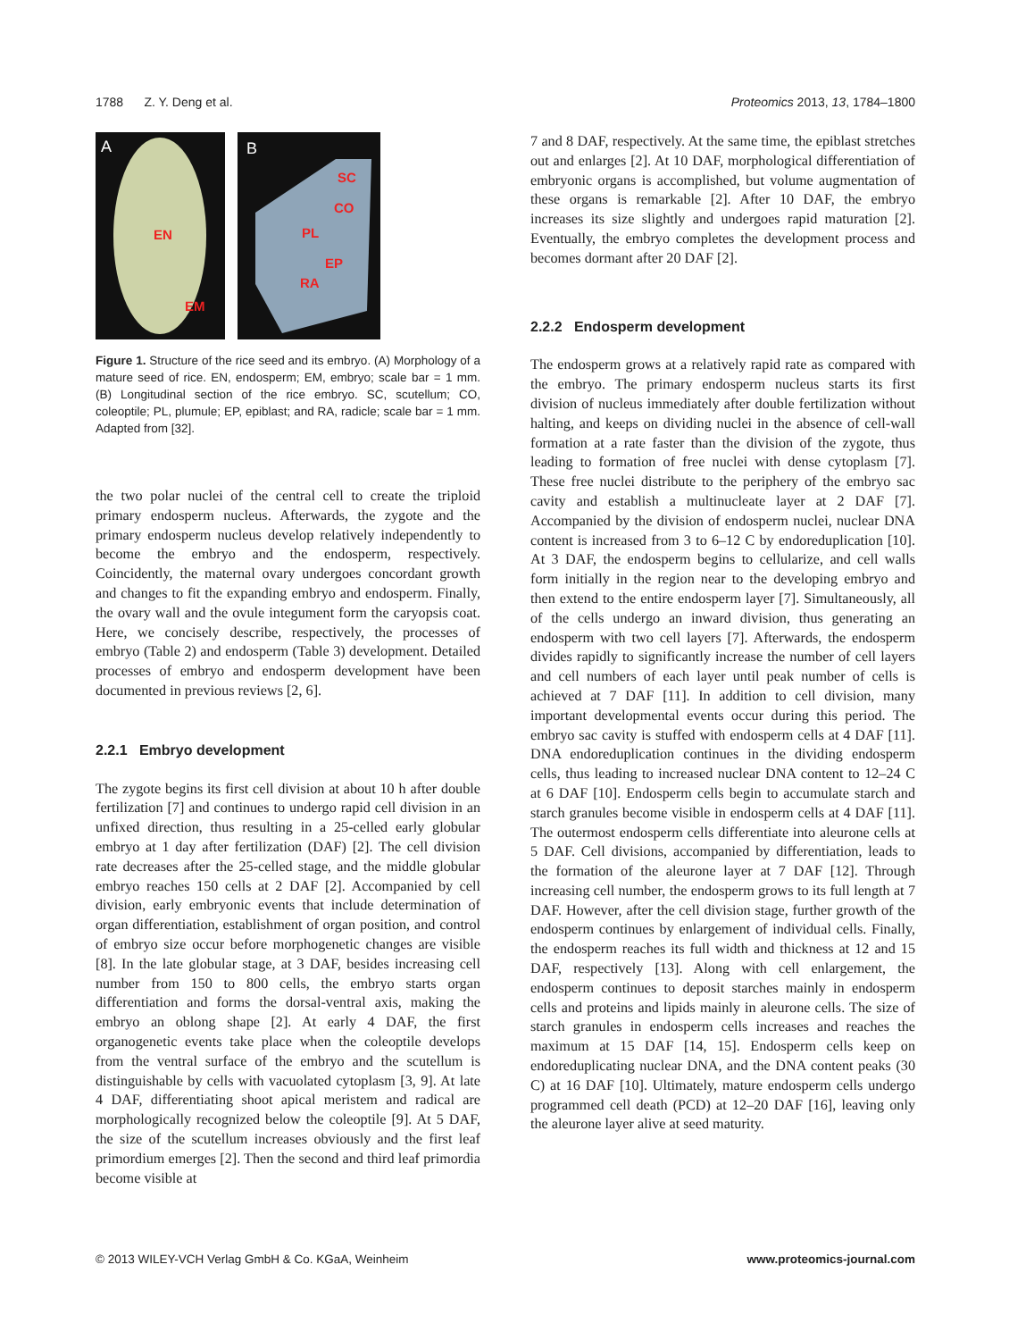1788 Z. Y. Deng et al. Proteomics 2013, 13, 1784–1800
A
EN
EM
B
SC
CO
PL
EP
RA
Figure 1. Structure of the rice seed and its embryo. (A) Morphology of a mature seed of rice. EN, endosperm; EM, embryo; scale bar = 1 mm. (B) Longitudinal section of the rice embryo. SC, scutellum; CO, coleoptile; PL, plumule; EP, epiblast; and RA, radicle; scale bar = 1 mm. Adapted from [32].
the two polar nuclei of the central cell to create the triploid primary endosperm nucleus. Afterwards, the zygote and the primary endosperm nucleus develop relatively independently to become the embryo and the endosperm, respectively. Coincidently, the maternal ovary undergoes concordant growth and changes to fit the expanding embryo and endosperm. Finally, the ovary wall and the ovule integument form the caryopsis coat. Here, we concisely describe, respectively, the processes of embryo (Table 2) and endosperm (Table 3) development. Detailed processes of embryo and endosperm development have been documented in previous reviews [2, 6].
2.2.1 Embryo development
The zygote begins its first cell division at about 10 h after double fertilization [7] and continues to undergo rapid cell division in an unfixed direction, thus resulting in a 25-celled early globular embryo at 1 day after fertilization (DAF) [2]. The cell division rate decreases after the 25-celled stage, and the middle globular embryo reaches 150 cells at 2 DAF [2]. Accompanied by cell division, early embryonic events that include determination of organ differentiation, establishment of organ position, and control of embryo size occur before morphogenetic changes are visible [8]. In the late globular stage, at 3 DAF, besides increasing cell number from 150 to 800 cells, the embryo starts organ differentiation and forms the dorsal-ventral axis, making the embryo an oblong shape [2]. At early 4 DAF, the first organogenetic events take place when the coleoptile develops from the ventral surface of the embryo and the scutellum is distinguishable by cells with vacuolated cytoplasm [3, 9]. At late 4 DAF, differentiating shoot apical meristem and radical are morphologically recognized below the coleoptile [9]. At 5 DAF, the size of the scutellum increases obviously and the first leaf primordium emerges [2]. Then the second and third leaf primordia become visible at
7 and 8 DAF, respectively. At the same time, the epiblast stretches out and enlarges [2]. At 10 DAF, morphological differentiation of embryonic organs is accomplished, but volume augmentation of these organs is remarkable [2]. After 10 DAF, the embryo increases its size slightly and undergoes rapid maturation [2]. Eventually, the embryo completes the development process and becomes dormant after 20 DAF [2].
2.2.2 Endosperm development
The endosperm grows at a relatively rapid rate as compared with the embryo. The primary endosperm nucleus starts its first division of nucleus immediately after double fertilization without halting, and keeps on dividing nuclei in the absence of cell-wall formation at a rate faster than the division of the zygote, thus leading to formation of free nuclei with dense cytoplasm [7]. These free nuclei distribute to the periphery of the embryo sac cavity and establish a multinucleate layer at 2 DAF [7]. Accompanied by the division of endosperm nuclei, nuclear DNA content is increased from 3 to 6–12 C by endoreduplication [10]. At 3 DAF, the endosperm begins to cellularize, and cell walls form initially in the region near to the developing embryo and then extend to the entire endosperm layer [7]. Simultaneously, all of the cells undergo an inward division, thus generating an endosperm with two cell layers [7]. Afterwards, the endosperm divides rapidly to significantly increase the number of cell layers and cell numbers of each layer until peak number of cells is achieved at 7 DAF [11]. In addition to cell division, many important developmental events occur during this period. The embryo sac cavity is stuffed with endosperm cells at 4 DAF [11]. DNA endoreduplication continues in the dividing endosperm cells, thus leading to increased nuclear DNA content to 12–24 C at 6 DAF [10]. Endosperm cells begin to accumulate starch and starch granules become visible in endosperm cells at 4 DAF [11]. The outermost endosperm cells differentiate into aleurone cells at 5 DAF. Cell divisions, accompanied by differentiation, leads to the formation of the aleurone layer at 7 DAF [12]. Through increasing cell number, the endosperm grows to its full length at 7 DAF. However, after the cell division stage, further growth of the endosperm continues by enlargement of individual cells. Finally, the endosperm reaches its full width and thickness at 12 and 15 DAF, respectively [13]. Along with cell enlargement, the endosperm continues to deposit starches mainly in endosperm cells and proteins and lipids mainly in aleurone cells. The size of starch granules in endosperm cells increases and reaches the maximum at 15 DAF [14, 15]. Endosperm cells keep on endoreduplicating nuclear DNA, and the DNA content peaks (30 C) at 16 DAF [10]. Ultimately, mature endosperm cells undergo programmed cell death (PCD) at 12–20 DAF [16], leaving only the aleurone layer alive at seed maturity.
© 2013 WILEY-VCH Verlag GmbH & Co. KGaA, Weinheim www.proteomics-journal.com